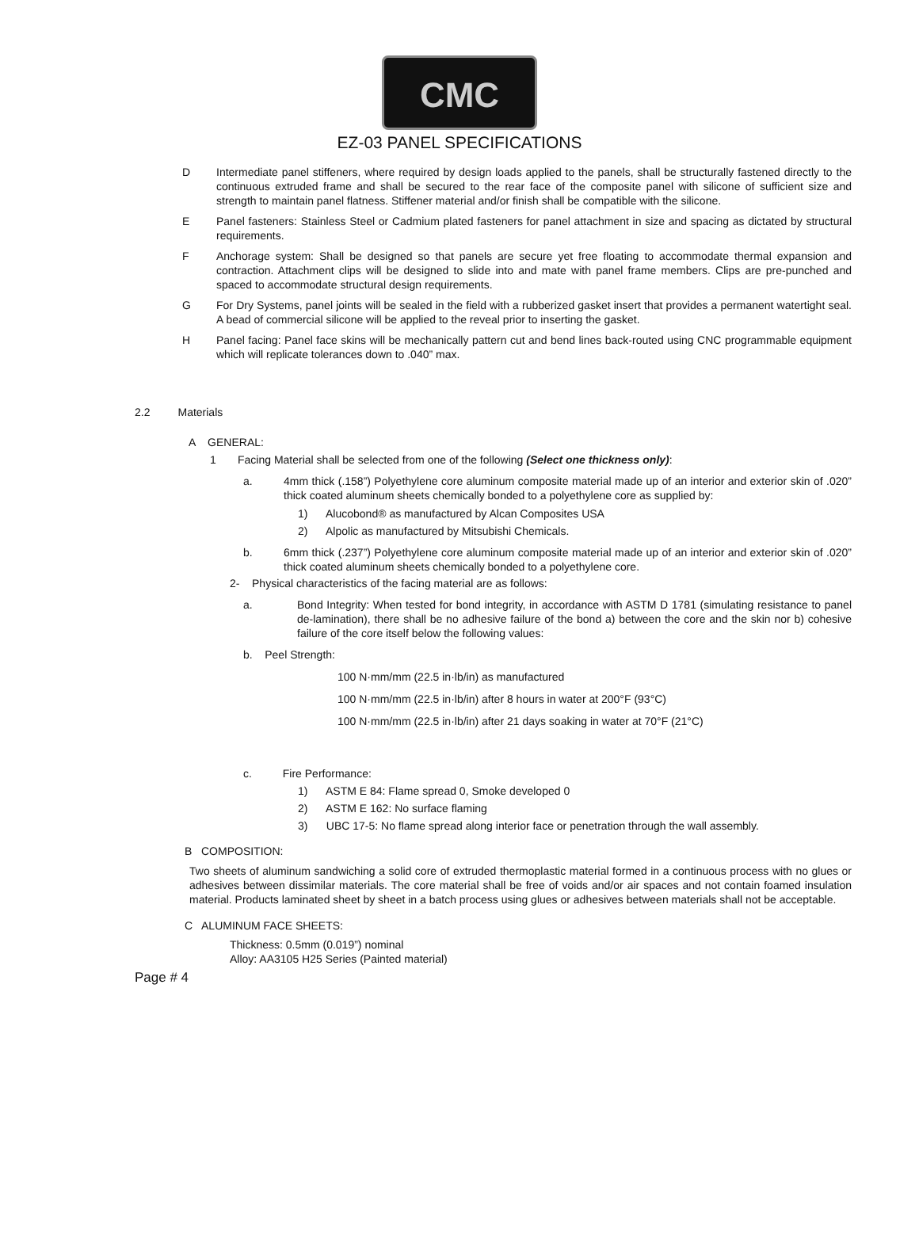CMC
EZ-03 PANEL SPECIFICATIONS
D Intermediate panel stiffeners, where required by design loads applied to the panels, shall be structurally fastened directly to the continuous extruded frame and shall be secured to the rear face of the composite panel with silicone of sufficient size and strength to maintain panel flatness. Stiffener material and/or finish shall be compatible with the silicone.
E Panel fasteners: Stainless Steel or Cadmium plated fasteners for panel attachment in size and spacing as dictated by structural requirements.
F Anchorage system: Shall be designed so that panels are secure yet free floating to accommodate thermal expansion and contraction. Attachment clips will be designed to slide into and mate with panel frame members. Clips are pre-punched and spaced to accommodate structural design requirements.
G For Dry Systems, panel joints will be sealed in the field with a rubberized gasket insert that provides a permanent watertight seal. A bead of commercial silicone will be applied to the reveal prior to inserting the gasket.
H Panel facing: Panel face skins will be mechanically pattern cut and bend lines back-routed using CNC programmable equipment which will replicate tolerances down to .040” max.
2.2 Materials
A GENERAL:
1 Facing Material shall be selected from one of the following (Select one thickness only):
a. 4mm thick (.158”) Polyethylene core aluminum composite material made up of an interior and exterior skin of .020” thick coated aluminum sheets chemically bonded to a polyethylene core as supplied by:
1) Alucobond® as manufactured by Alcan Composites USA
2) Alpolic as manufactured by Mitsubishi Chemicals.
b. 6mm thick (.237”) Polyethylene core aluminum composite material made up of an interior and exterior skin of .020” thick coated aluminum sheets chemically bonded to a polyethylene core.
2- Physical characteristics of the facing material are as follows:
a. Bond Integrity: When tested for bond integrity, in accordance with ASTM D 1781 (simulating resistance to panel de-lamination), there shall be no adhesive failure of the bond a) between the core and the skin nor b) cohesive failure of the core itself below the following values:
b. Peel Strength:
100 N·mm/mm (22.5 in·lb/in) as manufactured
100 N·mm/mm (22.5 in·lb/in) after 8 hours in water at 200°F (93°C)
100 N·mm/mm (22.5 in·lb/in) after 21 days soaking in water at 70°F (21°C)
c. Fire Performance:
1) ASTM E 84: Flame spread 0, Smoke developed 0
2) ASTM E 162: No surface flaming
3) UBC 17-5: No flame spread along interior face or penetration through the wall assembly.
B COMPOSITION:
Two sheets of aluminum sandwiching a solid core of extruded thermoplastic material formed in a continuous process with no glues or adhesives between dissimilar materials. The core material shall be free of voids and/or air spaces and not contain foamed insulation material. Products laminated sheet by sheet in a batch process using glues or adhesives between materials shall not be acceptable.
C ALUMINUM FACE SHEETS:
Thickness: 0.5mm (0.019”) nominal
Alloy: AA3105 H25 Series (Painted material)
Page # 4